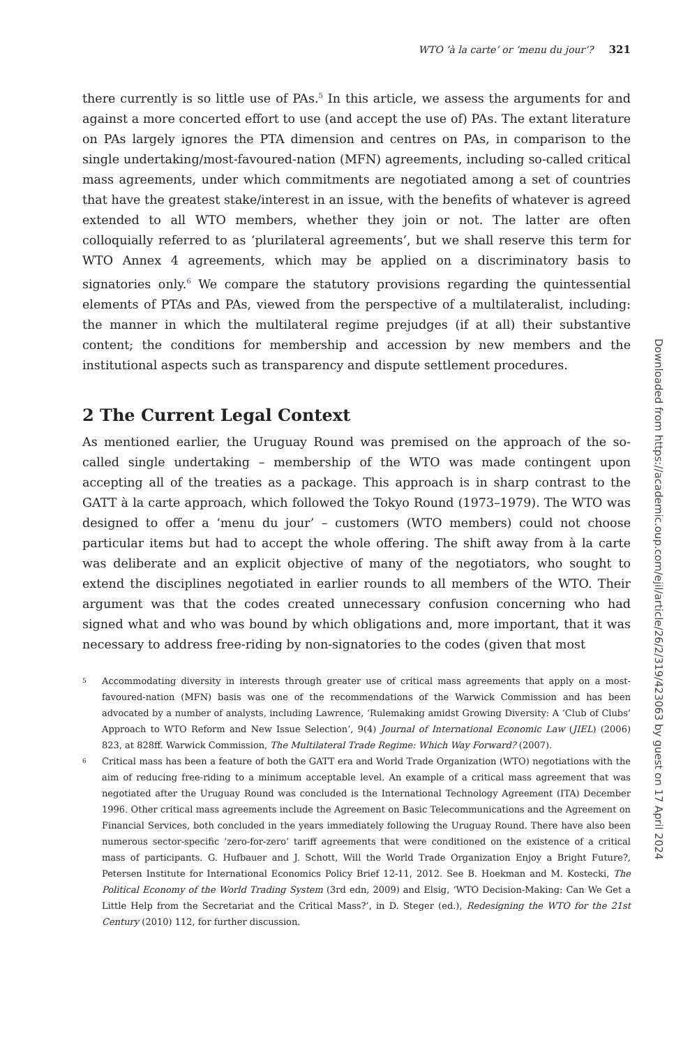WTO ‘à la carte’ or ‘menu du jour’? 321
there currently is so little use of PAs.<sup>5</sup> In this article, we assess the arguments for and against a more concerted effort to use (and accept the use of) PAs. The extant literature on PAs largely ignores the PTA dimension and centres on PAs, in comparison to the single undertaking/most-favoured-nation (MFN) agreements, including so-called critical mass agreements, under which commitments are negotiated among a set of countries that have the greatest stake/interest in an issue, with the benefits of whatever is agreed extended to all WTO members, whether they join or not. The latter are often colloquially referred to as ‘plurilateral agreements’, but we shall reserve this term for WTO Annex 4 agreements, which may be applied on a discriminatory basis to signatories only.<sup>6</sup> We compare the statutory provisions regarding the quintessential elements of PTAs and PAs, viewed from the perspective of a multilateralist, including: the manner in which the multilateral regime prejudges (if at all) their substantive content; the conditions for membership and accession by new members and the institutional aspects such as transparency and dispute settlement procedures.
2 The Current Legal Context
As mentioned earlier, the Uruguay Round was premised on the approach of the so-called single undertaking – membership of the WTO was made contingent upon accepting all of the treaties as a package. This approach is in sharp contrast to the GATT à la carte approach, which followed the Tokyo Round (1973–1979). The WTO was designed to offer a ‘menu du jour’ – customers (WTO members) could not choose particular items but had to accept the whole offering. The shift away from à la carte was deliberate and an explicit objective of many of the negotiators, who sought to extend the disciplines negotiated in earlier rounds to all members of the WTO. Their argument was that the codes created unnecessary confusion concerning who had signed what and who was bound by which obligations and, more important, that it was necessary to address free-riding by non-signatories to the codes (given that most
5 Accommodating diversity in interests through greater use of critical mass agreements that apply on a most-favoured-nation (MFN) basis was one of the recommendations of the Warwick Commission and has been advocated by a number of analysts, including Lawrence, ‘Rulemaking amidst Growing Diversity: A ‘Club of Clubs’ Approach to WTO Reform and New Issue Selection’, 9(4) Journal of International Economic Law (JIEL) (2006) 823, at 828ff. Warwick Commission, The Multilateral Trade Regime: Which Way Forward? (2007).
6 Critical mass has been a feature of both the GATT era and World Trade Organization (WTO) negotiations with the aim of reducing free-riding to a minimum acceptable level. An example of a critical mass agreement that was negotiated after the Uruguay Round was concluded is the International Technology Agreement (ITA) December 1996. Other critical mass agreements include the Agreement on Basic Telecommunications and the Agreement on Financial Services, both concluded in the years immediately following the Uruguay Round. There have also been numerous sector-specific ‘zero-for-zero’ tariff agreements that were conditioned on the existence of a critical mass of participants. G. Hufbauer and J. Schott, Will the World Trade Organization Enjoy a Bright Future?, Petersen Institute for International Economics Policy Brief 12-11, 2012. See B. Hoekman and M. Kostecki, The Political Economy of the World Trading System (3rd edn, 2009) and Elsig, ‘WTO Decision-Making: Can We Get a Little Help from the Secretariat and the Critical Mass?’, in D. Steger (ed.), Redesigning the WTO for the 21st Century (2010) 112, for further discussion.
Downloaded from https://academic.oup.com/ejil/article/26/2/319/423063 by guest on 17 April 2024